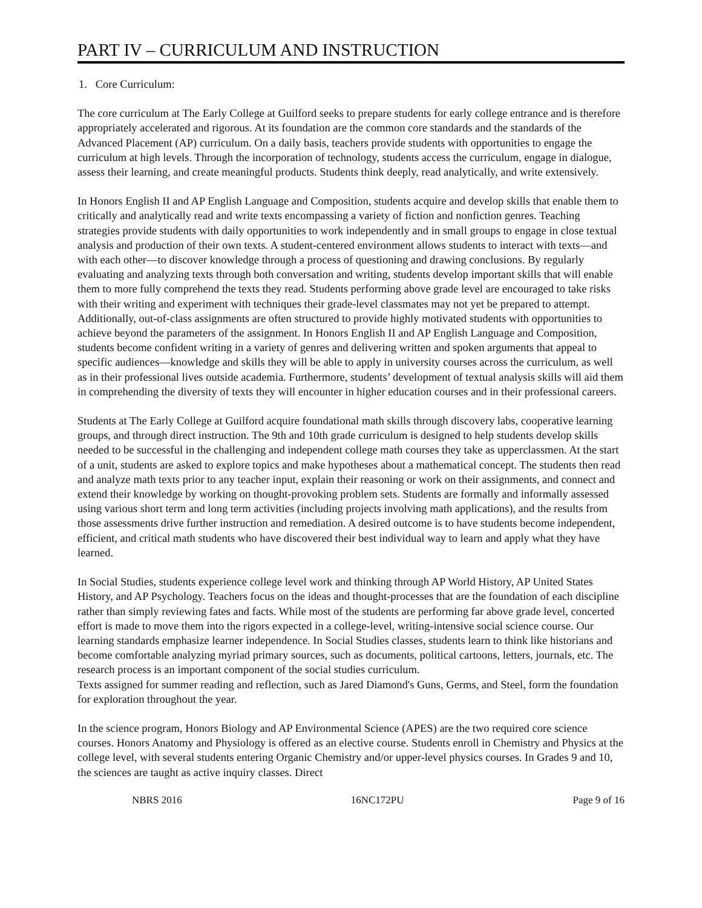PART IV – CURRICULUM AND INSTRUCTION
1. Core Curriculum:
The core curriculum at The Early College at Guilford seeks to prepare students for early college entrance and is therefore appropriately accelerated and rigorous. At its foundation are the common core standards and the standards of the Advanced Placement (AP) curriculum. On a daily basis, teachers provide students with opportunities to engage the curriculum at high levels. Through the incorporation of technology, students access the curriculum, engage in dialogue, assess their learning, and create meaningful products. Students think deeply, read analytically, and write extensively.
In Honors English II and AP English Language and Composition, students acquire and develop skills that enable them to critically and analytically read and write texts encompassing a variety of fiction and nonfiction genres. Teaching strategies provide students with daily opportunities to work independently and in small groups to engage in close textual analysis and production of their own texts. A student-centered environment allows students to interact with texts—and with each other—to discover knowledge through a process of questioning and drawing conclusions. By regularly evaluating and analyzing texts through both conversation and writing, students develop important skills that will enable them to more fully comprehend the texts they read. Students performing above grade level are encouraged to take risks with their writing and experiment with techniques their grade-level classmates may not yet be prepared to attempt. Additionally, out-of-class assignments are often structured to provide highly motivated students with opportunities to achieve beyond the parameters of the assignment. In Honors English II and AP English Language and Composition, students become confident writing in a variety of genres and delivering written and spoken arguments that appeal to specific audiences—knowledge and skills they will be able to apply in university courses across the curriculum, as well as in their professional lives outside academia. Furthermore, students’ development of textual analysis skills will aid them in comprehending the diversity of texts they will encounter in higher education courses and in their professional careers.
Students at The Early College at Guilford acquire foundational math skills through discovery labs, cooperative learning groups, and through direct instruction. The 9th and 10th grade curriculum is designed to help students develop skills needed to be successful in the challenging and independent college math courses they take as upperclassmen. At the start of a unit, students are asked to explore topics and make hypotheses about a mathematical concept. The students then read and analyze math texts prior to any teacher input, explain their reasoning or work on their assignments, and connect and extend their knowledge by working on thought-provoking problem sets. Students are formally and informally assessed using various short term and long term activities (including projects involving math applications), and the results from those assessments drive further instruction and remediation. A desired outcome is to have students become independent, efficient, and critical math students who have discovered their best individual way to learn and apply what they have learned.
In Social Studies, students experience college level work and thinking through AP World History, AP United States History, and AP Psychology. Teachers focus on the ideas and thought-processes that are the foundation of each discipline rather than simply reviewing fates and facts. While most of the students are performing far above grade level, concerted effort is made to move them into the rigors expected in a college-level, writing-intensive social science course. Our learning standards emphasize learner independence. In Social Studies classes, students learn to think like historians and become comfortable analyzing myriad primary sources, such as documents, political cartoons, letters, journals, etc. The research process is an important component of the social studies curriculum.
Texts assigned for summer reading and reflection, such as Jared Diamond's Guns, Germs, and Steel, form the foundation for exploration throughout the year.
In the science program, Honors Biology and AP Environmental Science (APES) are the two required core science courses. Honors Anatomy and Physiology is offered as an elective course. Students enroll in Chemistry and Physics at the college level, with several students entering Organic Chemistry and/or upper-level physics courses. In Grades 9 and 10, the sciences are taught as active inquiry classes. Direct
NBRS 2016 16NC172PU Page 9 of 16